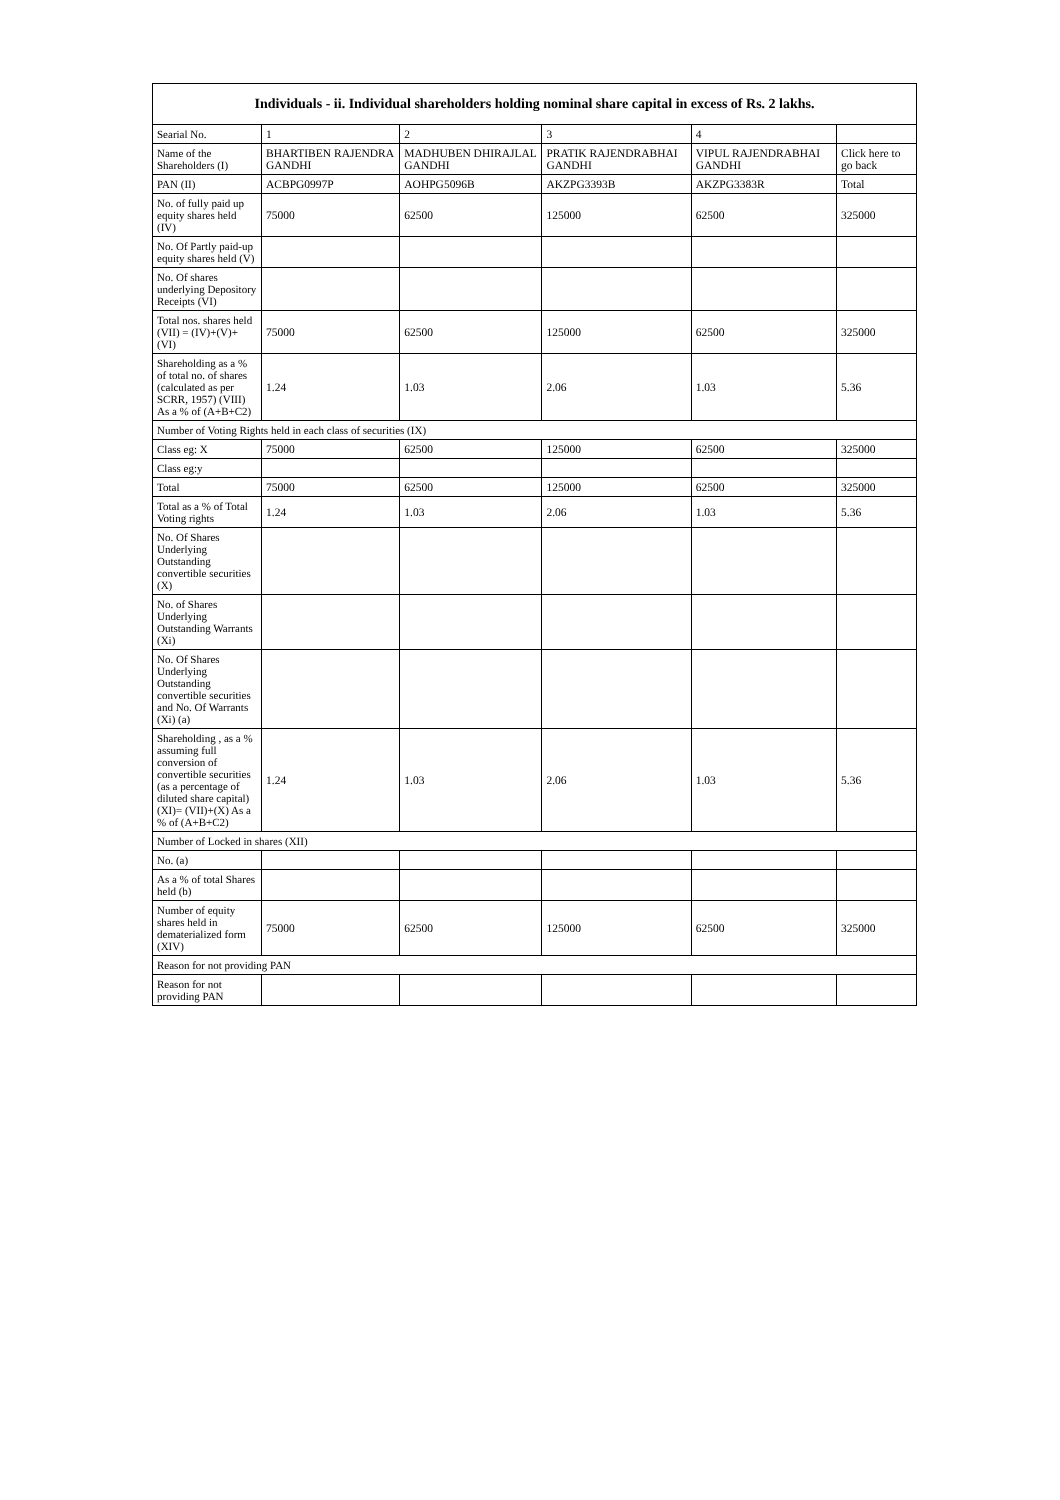| Individuals - ii. Individual shareholders holding nominal share capital in excess of Rs. 2 lakhs. | | | | | |
| --- | --- | --- | --- | --- | --- |
| Searial No. | 1 | 2 | 3 | 4 | |
| Name of the Shareholders (I) | BHARTIBEN RAJENDRA GANDHI | MADHUBEN DHIRAJLAL GANDHI | PRATIK RAJENDRABHAI GANDHI | VIPUL RAJENDRABHAI GANDHI | Click here to go back |
| PAN (II) | ACBPG0997P | AOHPG5096B | AKZPG3393B | AKZPG3383R | Total |
| No. of fully paid up equity shares held (IV) | 75000 | 62500 | 125000 | 62500 | 325000 |
| No. Of Partly paid-up equity shares held (V) | | | | | |
| No. Of shares underlying Depository Receipts (VI) | | | | | |
| Total nos. shares held (VII) = (IV)+(V)+ (VI) | 75000 | 62500 | 125000 | 62500 | 325000 |
| Shareholding as a % of total no. of shares (calculated as per SCRR, 1957) (VIII) As a % of (A+B+C2) | 1.24 | 1.03 | 2.06 | 1.03 | 5.36 |
| Number of Voting Rights held in each class of securities (IX) | | | | | |
| Class eg: X | 75000 | 62500 | 125000 | 62500 | 325000 |
| Class eg:y | | | | | |
| Total | 75000 | 62500 | 125000 | 62500 | 325000 |
| Total as a % of Total Voting rights | 1.24 | 1.03 | 2.06 | 1.03 | 5.36 |
| No. Of Shares Underlying Outstanding convertible securities (X) | | | | | |
| No. of Shares Underlying Outstanding Warrants (Xi) | | | | | |
| No. Of Shares Underlying Outstanding convertible securities and No. Of Warrants (Xi) (a) | | | | | |
| Shareholding , as a % assuming full conversion of convertible securities (as a percentage of diluted share capital) (XI)= (VII)+(X) As a % of (A+B+C2) | 1.24 | 1.03 | 2.06 | 1.03 | 5.36 |
| Number of Locked in shares (XII) | | | | | |
| No. (a) | | | | | |
| As a % of total Shares held (b) | | | | | |
| Number of equity shares held in dematerialized form (XIV) | 75000 | 62500 | 125000 | 62500 | 325000 |
| Reason for not providing PAN | | | | | |
| Reason for not providing PAN | | | | | |